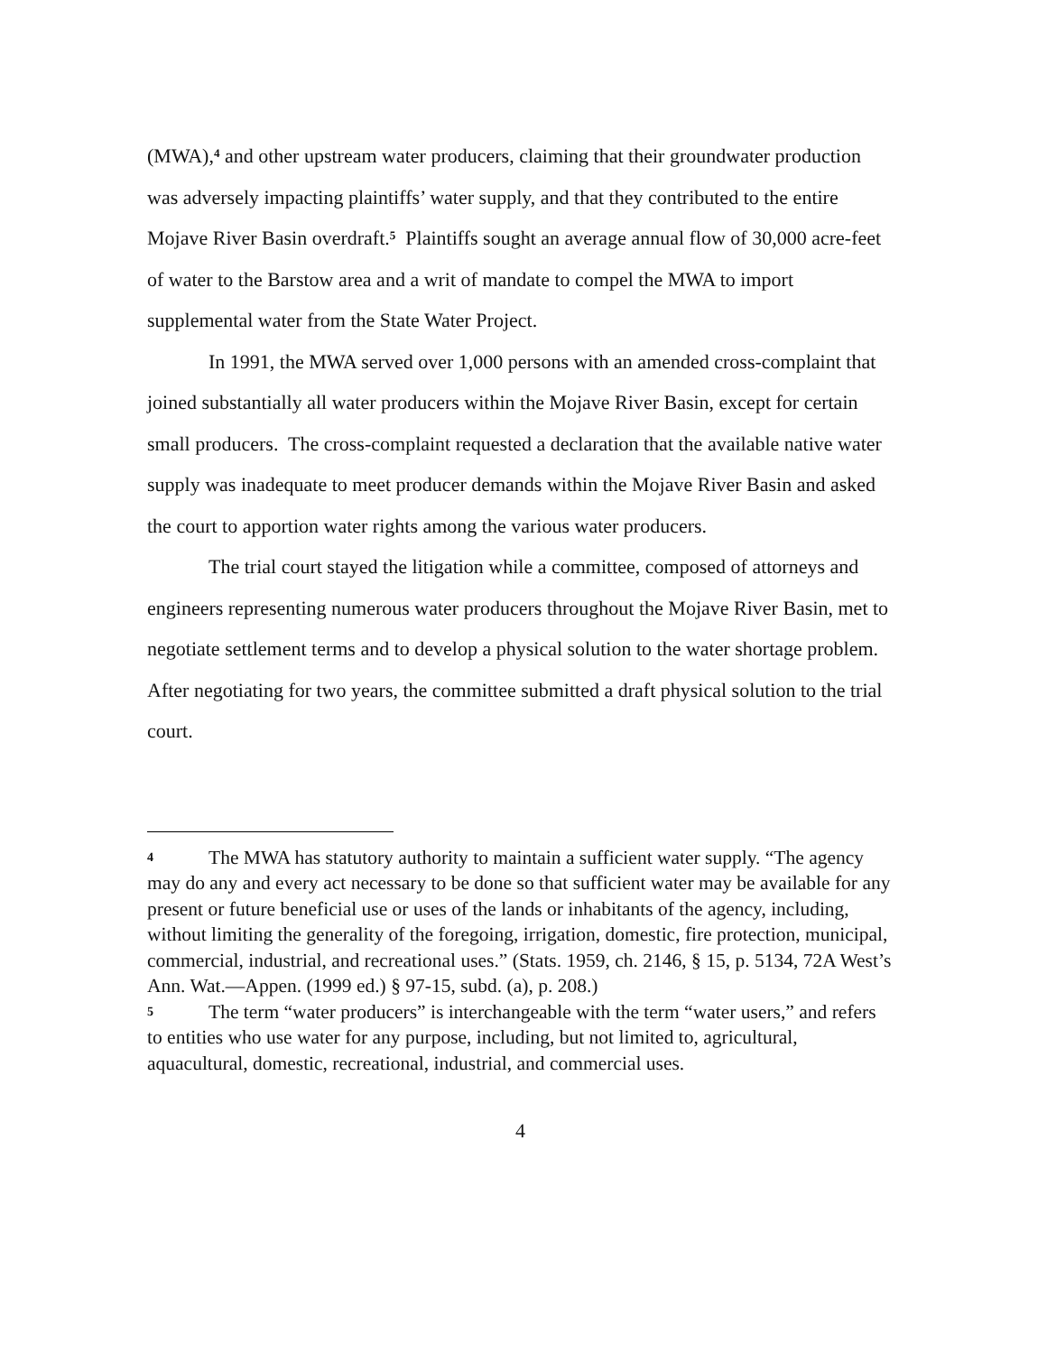(MWA),<sup>4</sup> and other upstream water producers, claiming that their groundwater production was adversely impacting plaintiffs’ water supply, and that they contributed to the entire Mojave River Basin overdraft.<sup>5</sup> Plaintiffs sought an average annual flow of 30,000 acre-feet of water to the Barstow area and a writ of mandate to compel the MWA to import supplemental water from the State Water Project.
In 1991, the MWA served over 1,000 persons with an amended cross-complaint that joined substantially all water producers within the Mojave River Basin, except for certain small producers. The cross-complaint requested a declaration that the available native water supply was inadequate to meet producer demands within the Mojave River Basin and asked the court to apportion water rights among the various water producers.
The trial court stayed the litigation while a committee, composed of attorneys and engineers representing numerous water producers throughout the Mojave River Basin, met to negotiate settlement terms and to develop a physical solution to the water shortage problem. After negotiating for two years, the committee submitted a draft physical solution to the trial court.
4 The MWA has statutory authority to maintain a sufficient water supply. “The agency may do any and every act necessary to be done so that sufficient water may be available for any present or future beneficial use or uses of the lands or inhabitants of the agency, including, without limiting the generality of the foregoing, irrigation, domestic, fire protection, municipal, commercial, industrial, and recreational uses.” (Stats. 1959, ch. 2146, § 15, p. 5134, 72A West’s Ann. Wat.—Appen. (1999 ed.) § 97-15, subd. (a), p. 208.)
5 The term “water producers” is interchangeable with the term “water users,” and refers to entities who use water for any purpose, including, but not limited to, agricultural, aquacultural, domestic, recreational, industrial, and commercial uses.
4